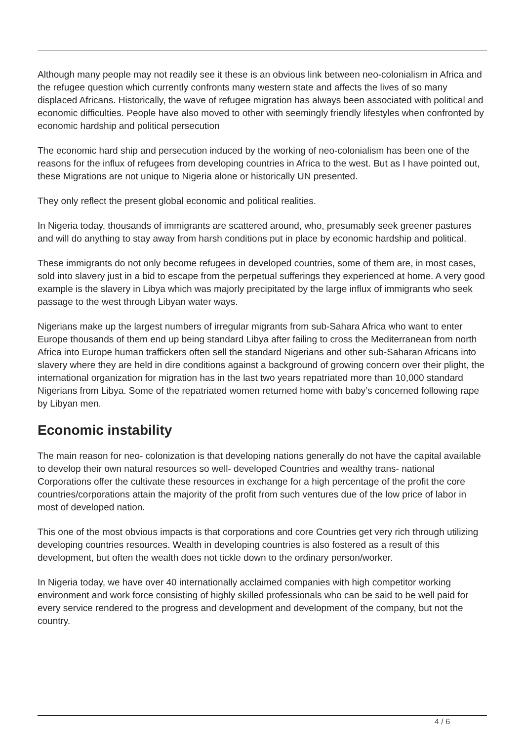Although many people may not readily see it these is an obvious link between neo-colonialism in Africa and the refugee question which currently confronts many western state and affects the lives of so many displaced Africans. Historically, the wave of refugee migration has always been associated with political and economic difficulties. People have also moved to other with seemingly friendly lifestyles when confronted by economic hardship and political persecution
The economic hard ship and persecution induced by the working of neo-colonialism has been one of the reasons for the influx of refugees from developing countries in Africa to the west. But as I have pointed out, these Migrations are not unique to Nigeria alone or historically UN presented.
They only reflect the present global economic and political realities.
In Nigeria today, thousands of immigrants are scattered around, who, presumably seek greener pastures and will do anything to stay away from harsh conditions put in place by economic hardship and political.
These immigrants do not only become refugees in developed countries, some of them are, in most cases, sold into slavery just in a bid to escape from the perpetual sufferings they experienced at home. A very good example is the slavery in Libya which was majorly precipitated by the large influx of immigrants who seek passage to the west through Libyan water ways.
Nigerians make up the largest numbers of irregular migrants from sub-Sahara Africa who want to enter Europe thousands of them end up being standard Libya after failing to cross the Mediterranean from north Africa into Europe human traffickers often sell the standard Nigerians and other sub-Saharan Africans into slavery where they are held in dire conditions against a background of growing concern over their plight, the international organization for migration has in the last two years repatriated more than 10,000 standard Nigerians from Libya. Some of the repatriated women returned home with baby’s concerned following rape by Libyan men.
Economic instability
The main reason for neo- colonization is that developing nations generally do not have the capital available to develop their own natural resources so well- developed Countries and wealthy trans- national Corporations offer the cultivate these resources in exchange for a high percentage of the profit the core countries/corporations attain the majority of the profit from such ventures due of the low price of labor in most of developed nation.
This one of the most obvious impacts is that corporations and core Countries get very rich through utilizing developing countries resources. Wealth in developing countries is also fostered as a result of this development, but often the wealth does not tickle down to the ordinary person/worker.
In Nigeria today, we have over 40 internationally acclaimed companies with high competitor working environment and work force consisting of highly skilled professionals who can be said to be well paid for every service rendered to the progress and development and development of the company, but not the country.
4 / 6